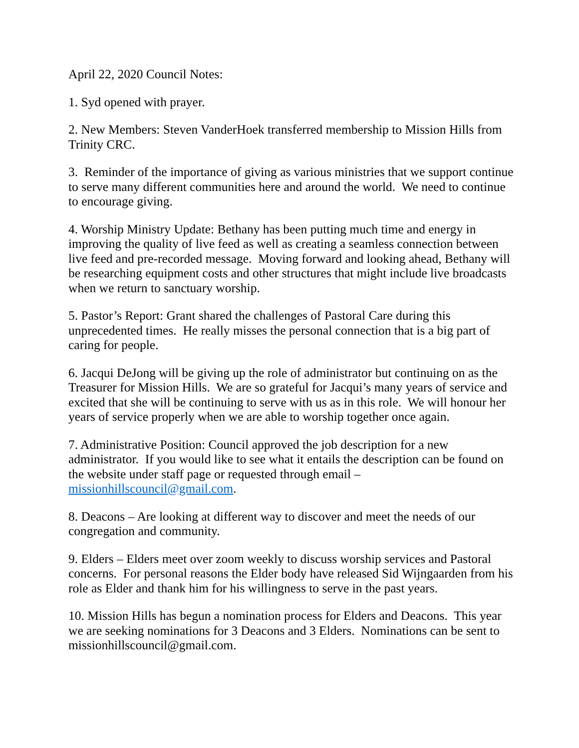April 22, 2020 Council Notes:
1. Syd opened with prayer.
2. New Members: Steven VanderHoek transferred membership to Mission Hills from Trinity CRC.
3. Reminder of the importance of giving as various ministries that we support continue to serve many different communities here and around the world. We need to continue to encourage giving.
4. Worship Ministry Update: Bethany has been putting much time and energy in improving the quality of live feed as well as creating a seamless connection between live feed and pre-recorded message. Moving forward and looking ahead, Bethany will be researching equipment costs and other structures that might include live broadcasts when we return to sanctuary worship.
5. Pastor’s Report: Grant shared the challenges of Pastoral Care during this unprecedented times. He really misses the personal connection that is a big part of caring for people.
6. Jacqui DeJong will be giving up the role of administrator but continuing on as the Treasurer for Mission Hills. We are so grateful for Jacqui’s many years of service and excited that she will be continuing to serve with us as in this role. We will honour her years of service properly when we are able to worship together once again.
7. Administrative Position: Council approved the job description for a new administrator. If you would like to see what it entails the description can be found on the website under staff page or requested through email – missionhillscouncil@gmail.com.
8. Deacons – Are looking at different way to discover and meet the needs of our congregation and community.
9. Elders – Elders meet over zoom weekly to discuss worship services and Pastoral concerns. For personal reasons the Elder body have released Sid Wijngaarden from his role as Elder and thank him for his willingness to serve in the past years.
10. Mission Hills has begun a nomination process for Elders and Deacons. This year we are seeking nominations for 3 Deacons and 3 Elders. Nominations can be sent to missionhillscouncil@gmail.com.